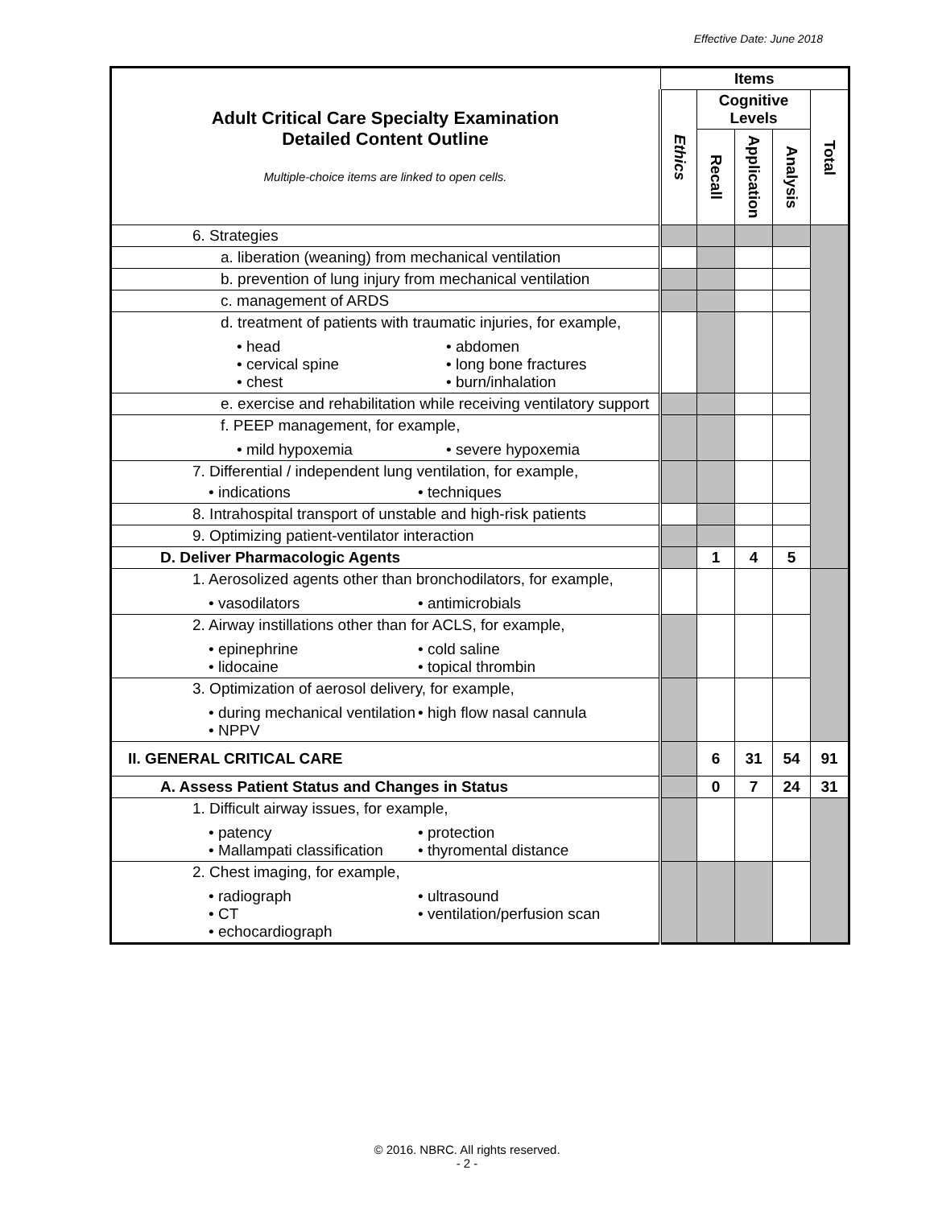Effective Date: June 2018
| Adult Critical Care Specialty Examination Detailed Content Outline Multiple-choice items are linked to open cells. | Items | | | | |
| | Ethics | Cognitive Levels | | | Total |
| | | Recall | Application | Analysis | |
| 6. Strategies | | | | | |
| a. liberation (weaning) from mechanical ventilation | | | | | |
| b. prevention of lung injury from mechanical ventilation | | | | | |
| c. management of ARDS | | | | | |
| d. treatment of patients with traumatic injuries, for example, • head • abdomen • cervical spine • long bone fractures • chest • burn/inhalation | | | | | |
| e. exercise and rehabilitation while receiving ventilatory support | | | | | |
| f. PEEP management, for example, • mild hypoxemia • severe hypoxemia | | | | | |
| 7. Differential / independent lung ventilation, for example, • indications • techniques | | | | | |
| 8. Intrahospital transport of unstable and high-risk patients | | | | | |
| 9. Optimizing patient-ventilator interaction | | | | | |
| D. Deliver Pharmacologic Agents | | 1 | 4 | 5 | |
| 1. Aerosolized agents other than bronchodilators, for example, • vasodilators • antimicrobials | | | | | |
| 2. Airway instillations other than for ACLS, for example, • epinephrine • cold saline • lidocaine • topical thrombin | | | | | |
| 3. Optimization of aerosol delivery, for example, • during mechanical ventilation • high flow nasal cannula • NPPV | | | | | |
| II. GENERAL CRITICAL CARE | | 6 | 31 | 54 | 91 |
| A. Assess Patient Status and Changes in Status | | 0 | 7 | 24 | 31 |
| 1. Difficult airway issues, for example, • patency • protection • Mallampati classification • thyromental distance | | | | | |
| 2. Chest imaging, for example, • radiograph • ultrasound • CT • ventilation/perfusion scan • echocardiograph | | | | | |
© 2016. NBRC. All rights reserved.
- 2 -